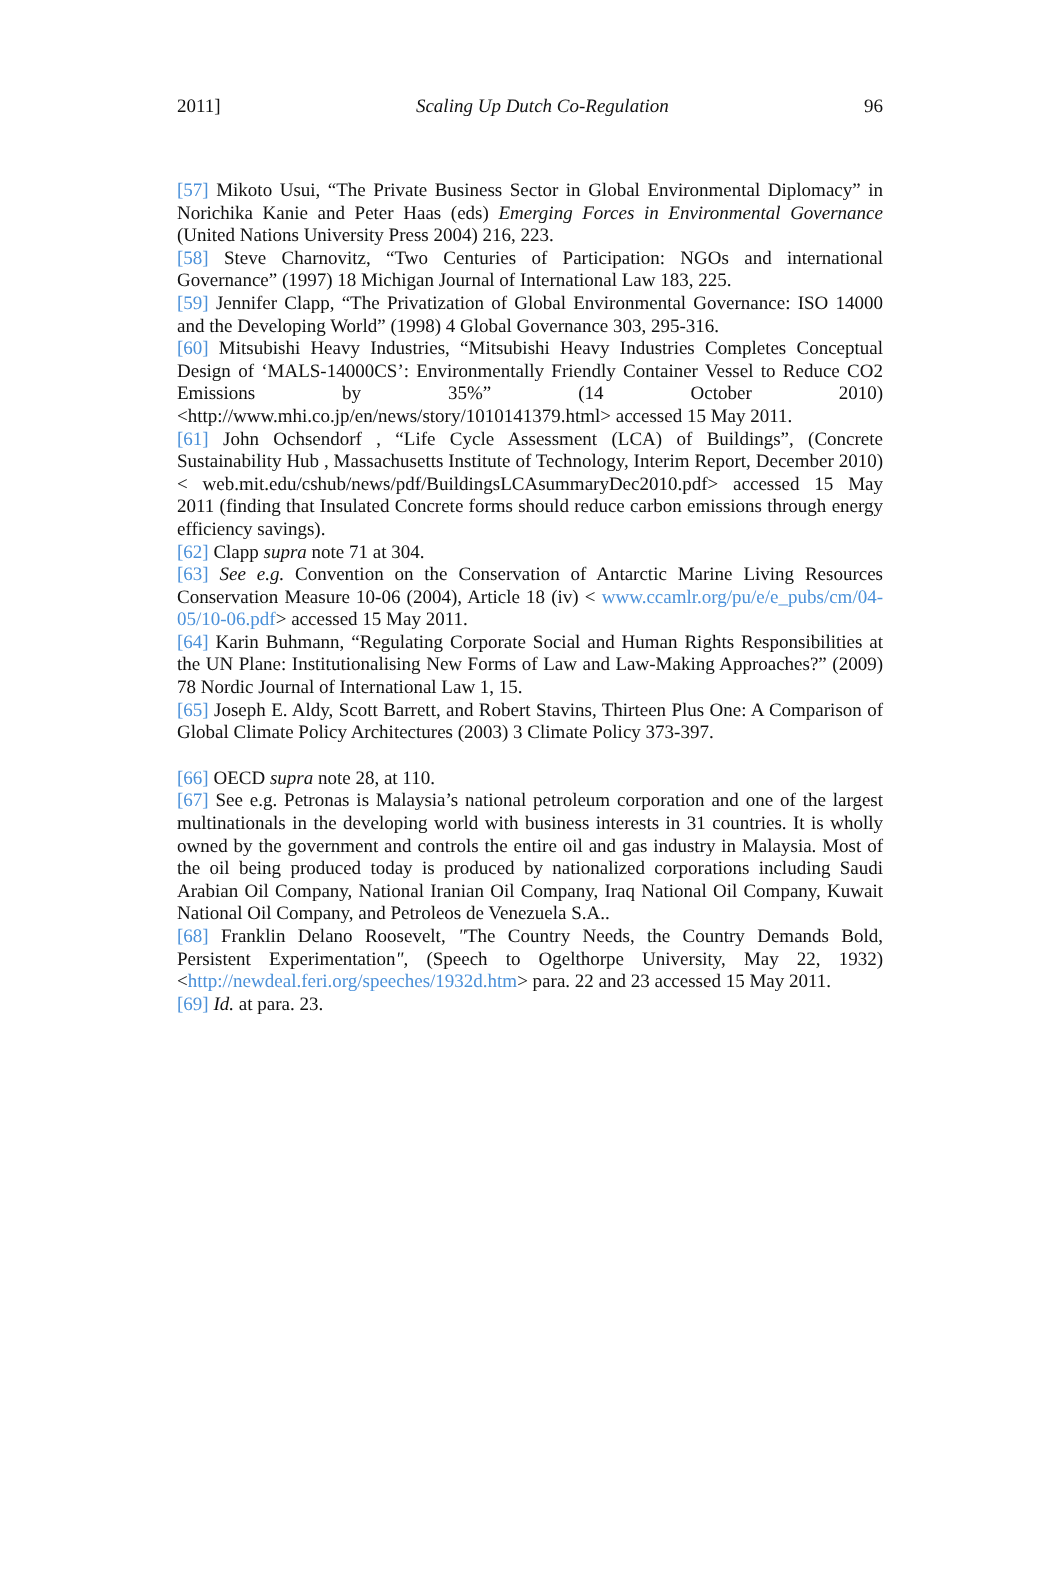2011] Scaling Up Dutch Co-Regulation 96
[57] Mikoto Usui, “The Private Business Sector in Global Environmental Diplomacy” in Norichika Kanie and Peter Haas (eds) Emerging Forces in Environmental Governance (United Nations University Press 2004) 216, 223.
[58] Steve Charnovitz, “Two Centuries of Participation: NGOs and international Governance” (1997) 18 Michigan Journal of International Law 183, 225.
[59] Jennifer Clapp, “The Privatization of Global Environmental Governance: ISO 14000 and the Developing World” (1998) 4 Global Governance 303, 295-316.
[60] Mitsubishi Heavy Industries, “Mitsubishi Heavy Industries Completes Conceptual Design of ‘MALS-14000CS’: Environmentally Friendly Container Vessel to Reduce CO2 Emissions by 35%” (14 October 2010) <http://www.mhi.co.jp/en/news/story/1010141379.html> accessed 15 May 2011.
[61] John Ochsendorf , “Life Cycle Assessment (LCA) of Buildings”, (Concrete Sustainability Hub , Massachusetts Institute of Technology, Interim Report, December 2010) < web.mit.edu/cshub/news/pdf/BuildingsLCAsummaryDec2010.pdf> accessed 15 May 2011 (finding that Insulated Concrete forms should reduce carbon emissions through energy efficiency savings).
[62] Clapp supra note 71 at 304.
[63] See e.g. Convention on the Conservation of Antarctic Marine Living Resources Conservation Measure 10-06 (2004), Article 18 (iv) < www.ccamlr.org/pu/e/e_pubs/cm/04-05/10-06.pdf> accessed 15 May 2011.
[64] Karin Buhmann, “Regulating Corporate Social and Human Rights Responsibilities at the UN Plane: Institutionalising New Forms of Law and Law-Making Approaches?” (2009) 78 Nordic Journal of International Law 1, 15.
[65] Joseph E. Aldy, Scott Barrett, and Robert Stavins, Thirteen Plus One: A Comparison of Global Climate Policy Architectures (2003) 3 Climate Policy 373-397.
[66] OECD supra note 28, at 110.
[67] See e.g. Petronas is Malaysia’s national petroleum corporation and one of the largest multinationals in the developing world with business interests in 31 countries. It is wholly owned by the government and controls the entire oil and gas industry in Malaysia. Most of the oil being produced today is produced by nationalized corporations including Saudi Arabian Oil Company, National Iranian Oil Company, Iraq National Oil Company, Kuwait National Oil Company, and Petroleos de Venezuela S.A..
[68] Franklin Delano Roosevelt, "The Country Needs, the Country Demands Bold, Persistent Experimentation", (Speech to Ogelthorpe University, May 22, 1932) <http://newdeal.feri.org/speeches/1932d.htm> para. 22 and 23 accessed 15 May 2011.
[69] Id. at para. 23.